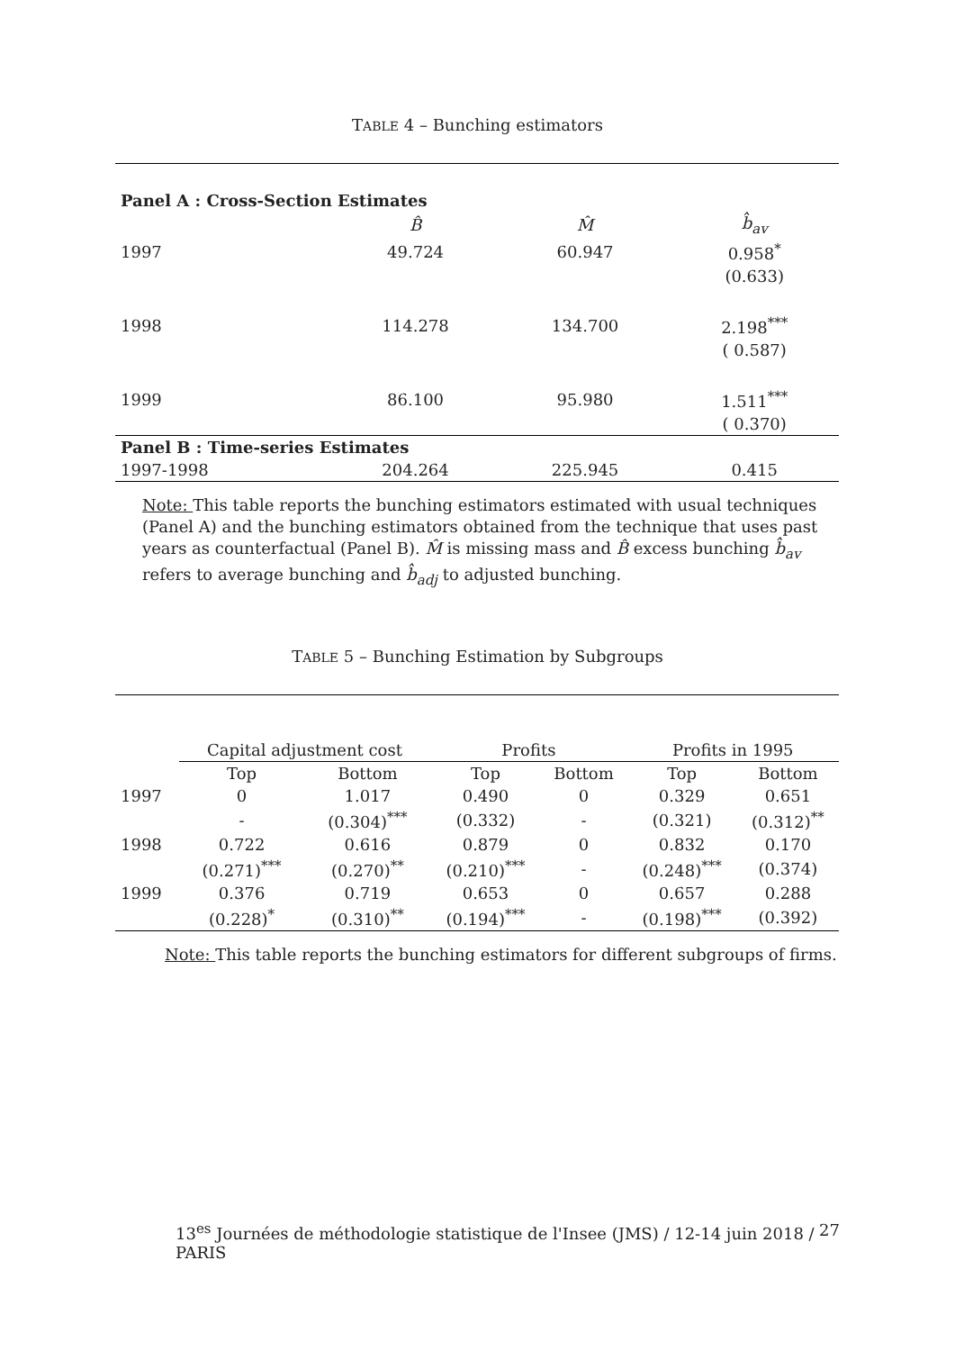TABLE 4 – Bunching estimators
| Panel A : Cross-Section Estimates | | | |
| | B̂ | M̂ | b̂<sub>av</sub> |
| 1997 | 49.724 | 60.947 | 0.958<sup>*</sup> |
| | | | (0.633) |
| 1998 | 114.278 | 134.700 | 2.198<sup>***</sup> |
| | | | ( 0.587) |
| 1999 | 86.100 | 95.980 | 1.511<sup>***</sup> |
| | | | ( 0.370) |
| Panel B : Time-series Estimates | | | |
| 1997-1998 | 204.264 | 225.945 | 0.415 |
Note: This table reports the bunching estimators estimated with usual techniques (Panel A) and the bunching estimators obtained from the technique that uses past years as counterfactual (Panel B). M̂ is missing mass and B̂ excess bunching b̂<sub>av</sub> refers to average bunching and b̂<sub>adj</sub> to adjusted bunching.
TABLE 5 – Bunching Estimation by Subgroups
| | Capital adjustment cost | | Profits | | Profits in 1995 | |
| | Top | Bottom | Top | Bottom | Top | Bottom |
| 1997 | 0 | 1.017 | 0.490 | 0 | 0.329 | 0.651 |
| | - | (0.304)<sup>***</sup> | (0.332) | - | (0.321) | (0.312)<sup>**</sup> |
| 1998 | 0.722 | 0.616 | 0.879 | 0 | 0.832 | 0.170 |
| | (0.271)<sup>***</sup> | (0.270)<sup>**</sup> | (0.210)<sup>***</sup> | - | (0.248)<sup>***</sup> | (0.374) |
| 1999 | 0.376 | 0.719 | 0.653 | 0 | 0.657 | 0.288 |
| | (0.228)<sup>*</sup> | (0.310)<sup>**</sup> | (0.194)<sup>***</sup> | - | (0.198)<sup>***</sup> | (0.392) |
Note: This table reports the bunching estimators for different subgroups of firms.
13<sup>es</sup> Journées de méthodologie statistique de l'Insee (JMS) / 12-14 juin 2018 / PARIS 27